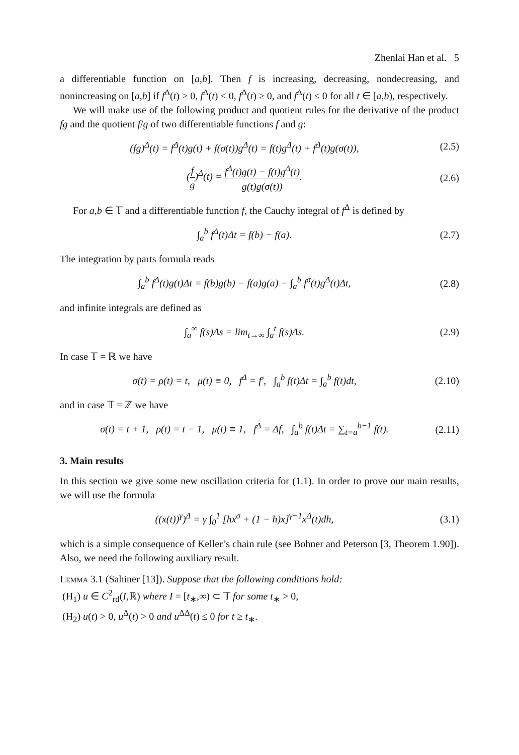Zhenlai Han et al. 5
a differentiable function on [a,b]. Then f is increasing, decreasing, nondecreasing, and nonincreasing on [a,b] if f<sup>Δ</sup>(t) > 0, f<sup>Δ</sup>(t) < 0, f<sup>Δ</sup>(t) ≥ 0, and f<sup>Δ</sup>(t) ≤ 0 for all t ∈ [a,b), respectively.
We will make use of the following product and quotient rules for the derivative of the product fg and the quotient f/g of two differentiable functions f and g:
(fg)<sup>Δ</sup>(t) = f<sup>Δ</sup>(t)g(t) + f(σ(t))g<sup>Δ</sup>(t) = f(t)g<sup>Δ</sup>(t) + f<sup>Δ</sup>(t)g(σ(t)),
(2.5)
(f g)<sup>Δ</sup>(t) = f<sup>Δ</sup>(t)g(t) − f(t)g<sup>Δ</sup>(t) g(t)g(σ(t)).
(2.6)
For a,b ∈ 𝕋 and a differentiable function f, the Cauchy integral of f<sup>Δ</sup> is defined by
∫<sub>a</sub><sup>b</sup> f<sup>Δ</sup>(t)Δt = f(b) − f(a). (2.7)
The integration by parts formula reads
∫<sub>a</sub><sup>b</sup> f<sup>Δ</sup>(t)g(t)Δt = f(b)g(b) − f(a)g(a) − ∫<sub>a</sub><sup>b</sup> f<sup>σ</sup>(t)g<sup>Δ</sup>(t)Δt,
(2.8)
and infinite integrals are defined as
∫<sub>a</sub><sup>∞</sup> f(s)Δs = lim<sub>t→∞</sub> ∫<sub>a</sub><sup>t</sup> f(s)Δs.
(2.9)
In case 𝕋 = ℝ we have
σ(t) = ρ(t) = t, μ(t) ≡ 0, f<sup>Δ</sup> = f′, ∫<sub>a</sub><sup>b</sup> f(t)Δt = ∫<sub>a</sub><sup>b</sup> f(t)dt,
(2.10)
and in case 𝕋 = ℤ we have
σ(t) = t + 1, ρ(t) = t − 1, μ(t) ≡ 1, f<sup>Δ</sup> = Δf, ∫<sub>a</sub><sup>b</sup> f(t)Δt = ∑<sub>t=a</sub><sup>b−1</sup> f(t).
(2.11)
3. Main results
In this section we give some new oscillation criteria for (1.1). In order to prove our main results, we will use the formula
((x(t))<sup>γ</sup>)<sup>Δ</sup> = γ ∫<sub>0</sub><sup>1</sup> [hx<sup>σ</sup> + (1 − h)x]<sup>γ−1</sup>x<sup>Δ</sup>(t)dh,
(3.1)
which is a simple consequence of Keller’s chain rule (see Bohner and Peterson [3, Theorem 1.90]). Also, we need the following auxiliary result.
Lemma 3.1 (Sahiner [13]). Suppose that the following conditions hold:
(H<sub>1</sub>) u ∈ C<sup>2</sup><sub>rd</sub>(I,ℝ) where I = [t<sub>∗</sub>,∞) ⊂ 𝕋 for some t<sub>∗</sub> > 0,
(H<sub>2</sub>) u(t) > 0, u<sup>Δ</sup>(t) > 0 and u<sup>ΔΔ</sup>(t) ≤ 0 for t ≥ t<sub>∗</sub>.